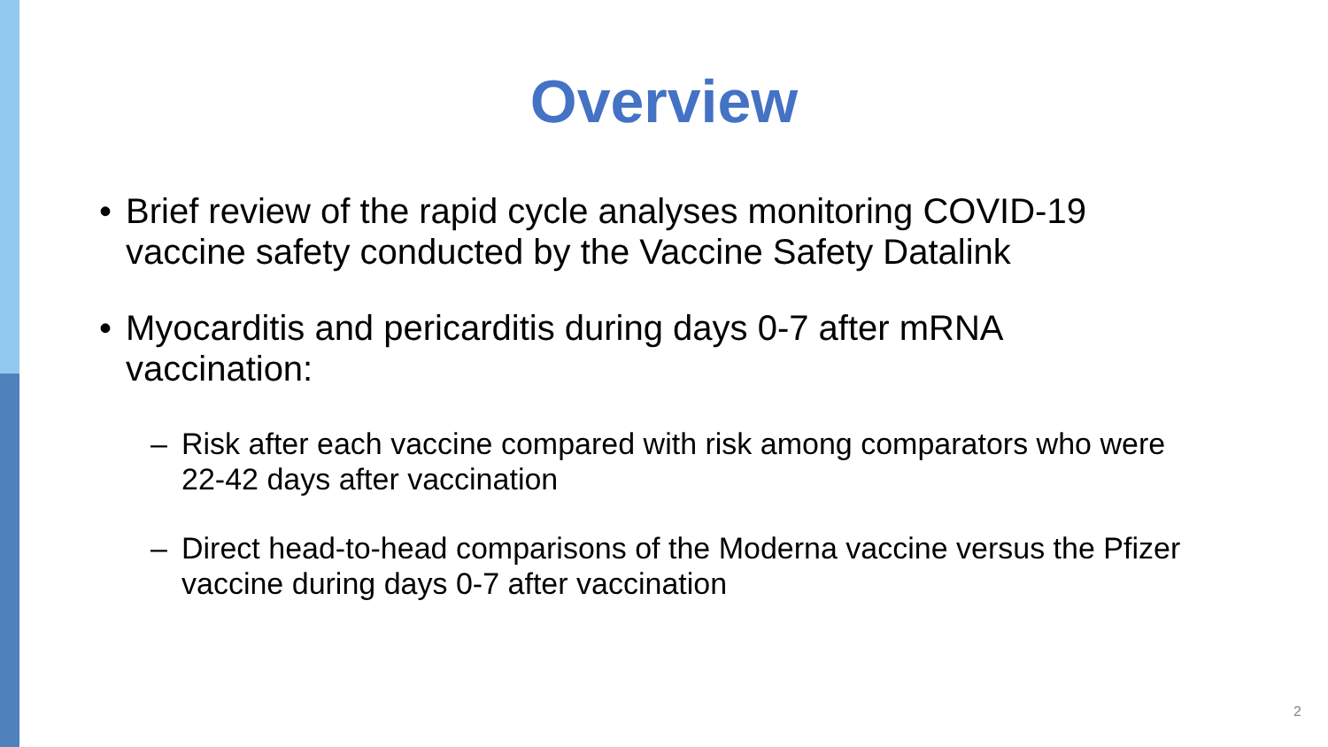Overview
• Brief review of the rapid cycle analyses monitoring COVID-19 vaccine safety conducted by the Vaccine Safety Datalink
• Myocarditis and pericarditis during days 0-7 after mRNA vaccination:
– Risk after each vaccine compared with risk among comparators who were 22-42 days after vaccination
– Direct head-to-head comparisons of the Moderna vaccine versus the Pfizer vaccine during days 0-7 after vaccination
2